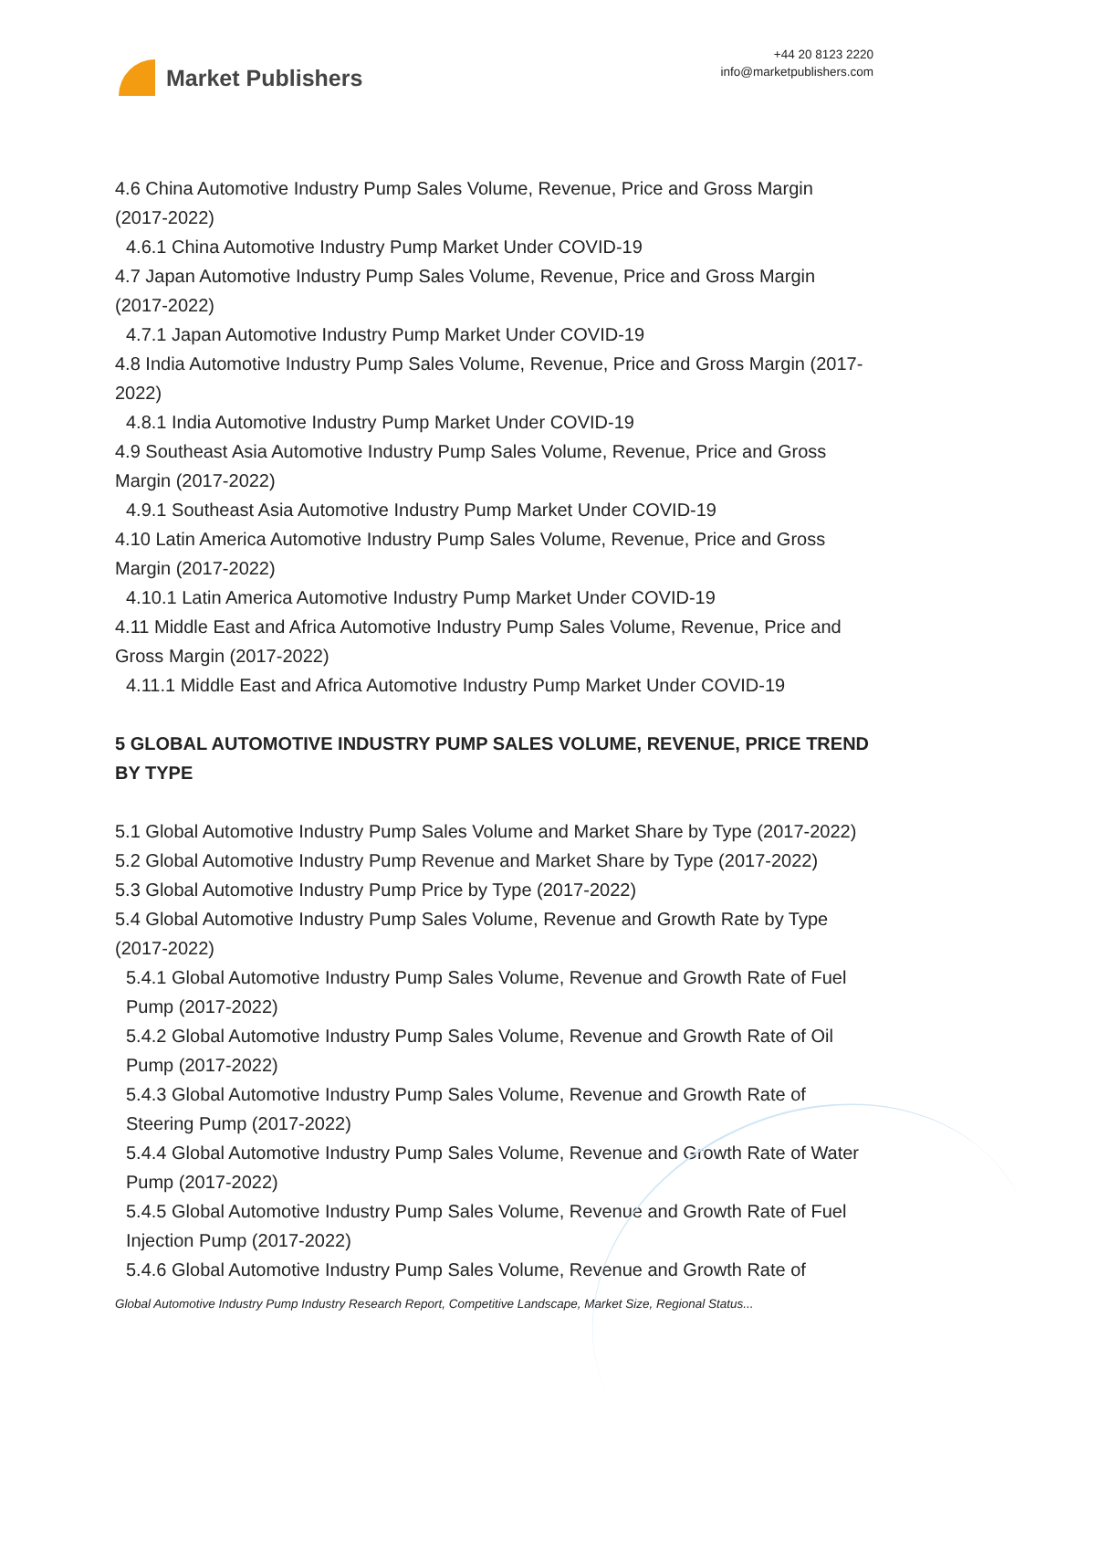Market Publishers
+44 20 8123 2220
info@marketpublishers.com
4.6 China Automotive Industry Pump Sales Volume, Revenue, Price and Gross Margin (2017-2022)
4.6.1 China Automotive Industry Pump Market Under COVID-19
4.7 Japan Automotive Industry Pump Sales Volume, Revenue, Price and Gross Margin (2017-2022)
4.7.1 Japan Automotive Industry Pump Market Under COVID-19
4.8 India Automotive Industry Pump Sales Volume, Revenue, Price and Gross Margin (2017-2022)
4.8.1 India Automotive Industry Pump Market Under COVID-19
4.9 Southeast Asia Automotive Industry Pump Sales Volume, Revenue, Price and Gross Margin (2017-2022)
4.9.1 Southeast Asia Automotive Industry Pump Market Under COVID-19
4.10 Latin America Automotive Industry Pump Sales Volume, Revenue, Price and Gross Margin (2017-2022)
4.10.1 Latin America Automotive Industry Pump Market Under COVID-19
4.11 Middle East and Africa Automotive Industry Pump Sales Volume, Revenue, Price and Gross Margin (2017-2022)
4.11.1 Middle East and Africa Automotive Industry Pump Market Under COVID-19
5 GLOBAL AUTOMOTIVE INDUSTRY PUMP SALES VOLUME, REVENUE, PRICE TREND BY TYPE
5.1 Global Automotive Industry Pump Sales Volume and Market Share by Type (2017-2022)
5.2 Global Automotive Industry Pump Revenue and Market Share by Type (2017-2022)
5.3 Global Automotive Industry Pump Price by Type (2017-2022)
5.4 Global Automotive Industry Pump Sales Volume, Revenue and Growth Rate by Type (2017-2022)
5.4.1 Global Automotive Industry Pump Sales Volume, Revenue and Growth Rate of Fuel Pump (2017-2022)
5.4.2 Global Automotive Industry Pump Sales Volume, Revenue and Growth Rate of Oil Pump (2017-2022)
5.4.3 Global Automotive Industry Pump Sales Volume, Revenue and Growth Rate of Steering Pump (2017-2022)
5.4.4 Global Automotive Industry Pump Sales Volume, Revenue and Growth Rate of Water Pump (2017-2022)
5.4.5 Global Automotive Industry Pump Sales Volume, Revenue and Growth Rate of Fuel Injection Pump (2017-2022)
5.4.6 Global Automotive Industry Pump Sales Volume, Revenue and Growth Rate of
Global Automotive Industry Pump Industry Research Report, Competitive Landscape, Market Size, Regional Status...